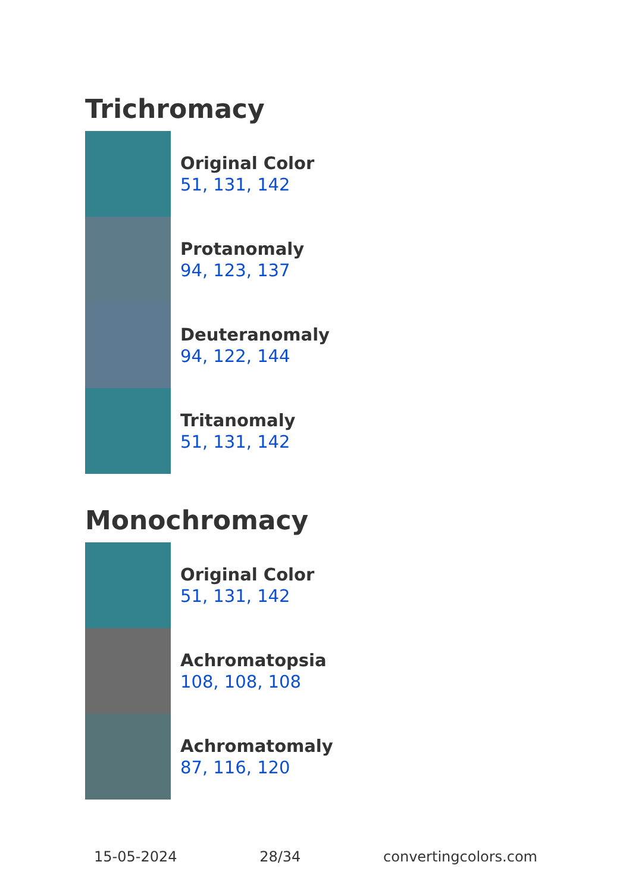Trichromacy
Original Color
51, 131, 142
Protanomaly
94, 123, 137
Deuteranomaly
94, 122, 144
Tritanomaly
51, 131, 142
Monochromacy
Original Color
51, 131, 142
Achromatopsia
108, 108, 108
Achromatomaly
87, 116, 120
15-05-2024 28/34 convertingcolors.com